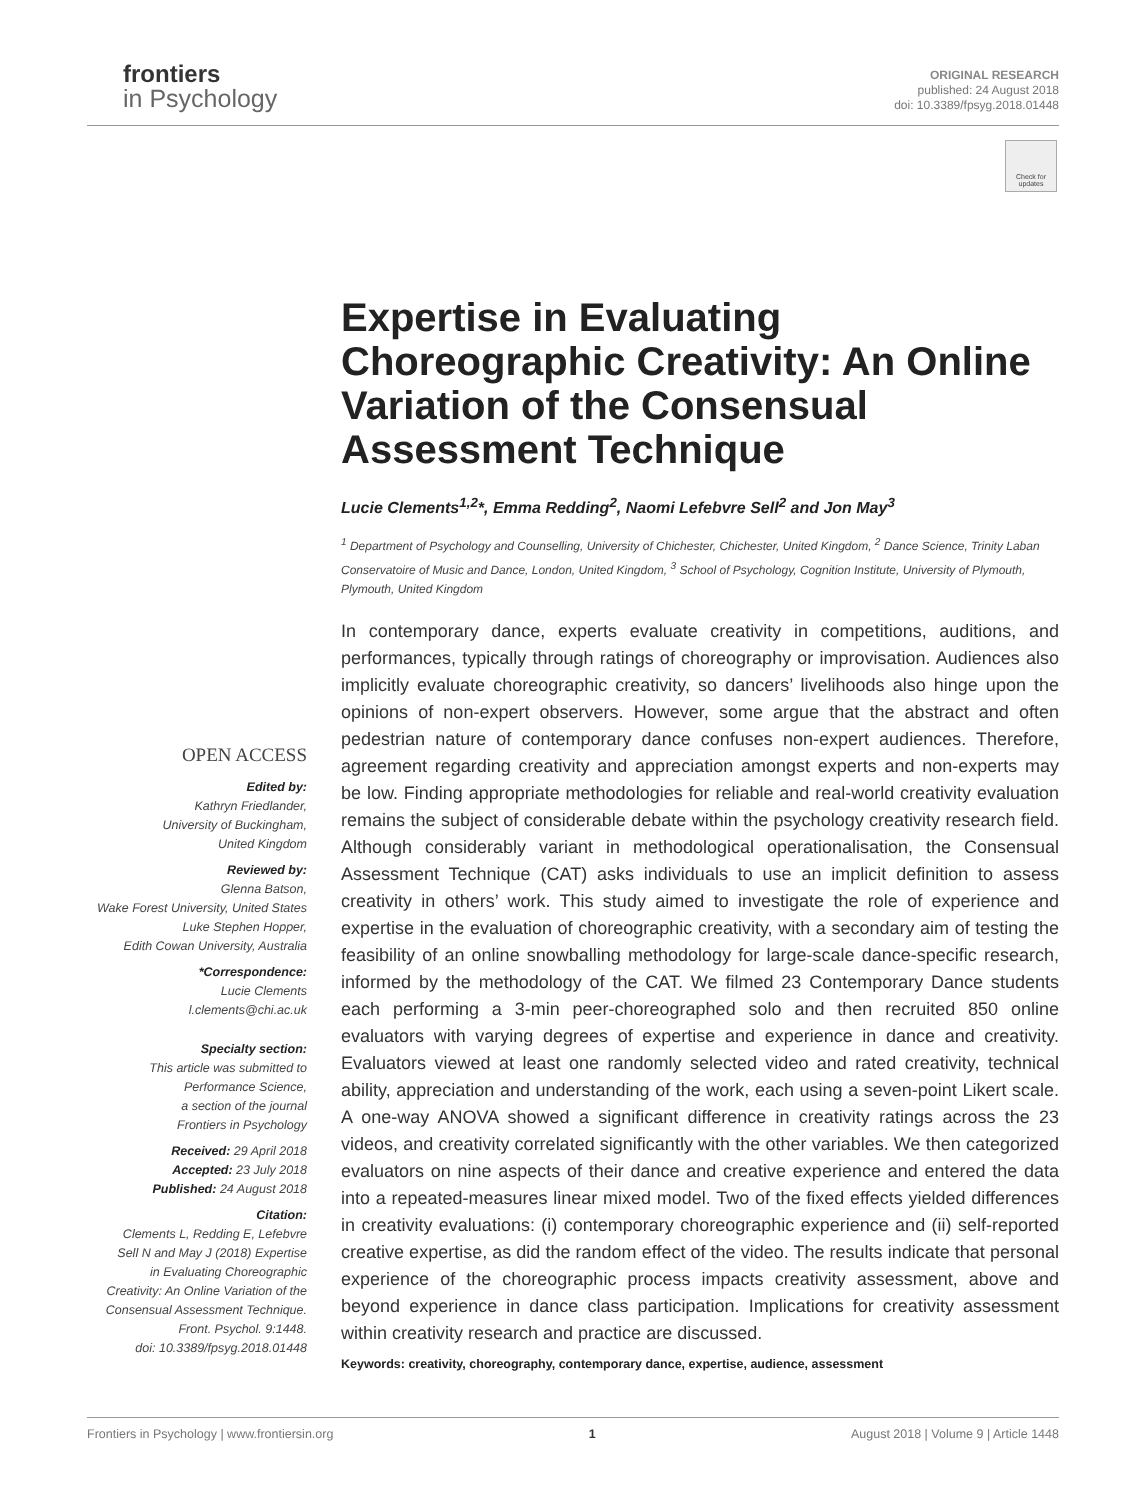frontiers
in Psychology
ORIGINAL RESEARCH
published: 24 August 2018
doi: 10.3389/fpsyg.2018.01448
Check for updates
Expertise in Evaluating Choreographic Creativity: An Online Variation of the Consensual Assessment Technique
Lucie Clements<sup>1,2</sup>*, Emma Redding<sup>2</sup>, Naomi Lefebvre Sell<sup>2</sup> and Jon May<sup>3</sup>
<sup>1</sup> Department of Psychology and Counselling, University of Chichester, Chichester, United Kingdom, <sup>2</sup> Dance Science, Trinity Laban Conservatoire of Music and Dance, London, United Kingdom, <sup>3</sup> School of Psychology, Cognition Institute, University of Plymouth, Plymouth, United Kingdom
In contemporary dance, experts evaluate creativity in competitions, auditions, and performances, typically through ratings of choreography or improvisation. Audiences also implicitly evaluate choreographic creativity, so dancers’ livelihoods also hinge upon the opinions of non-expert observers. However, some argue that the abstract and often pedestrian nature of contemporary dance confuses non-expert audiences. Therefore, agreement regarding creativity and appreciation amongst experts and non-experts may be low. Finding appropriate methodologies for reliable and real-world creativity evaluation remains the subject of considerable debate within the psychology creativity research field. Although considerably variant in methodological operationalisation, the Consensual Assessment Technique (CAT) asks individuals to use an implicit definition to assess creativity in others’ work. This study aimed to investigate the role of experience and expertise in the evaluation of choreographic creativity, with a secondary aim of testing the feasibility of an online snowballing methodology for large-scale dance-specific research, informed by the methodology of the CAT. We filmed 23 Contemporary Dance students each performing a 3-min peer-choreographed solo and then recruited 850 online evaluators with varying degrees of expertise and experience in dance and creativity. Evaluators viewed at least one randomly selected video and rated creativity, technical ability, appreciation and understanding of the work, each using a seven-point Likert scale. A one-way ANOVA showed a significant difference in creativity ratings across the 23 videos, and creativity correlated significantly with the other variables. We then categorized evaluators on nine aspects of their dance and creative experience and entered the data into a repeated-measures linear mixed model. Two of the fixed effects yielded differences in creativity evaluations: (i) contemporary choreographic experience and (ii) self-reported creative expertise, as did the random effect of the video. The results indicate that personal experience of the choreographic process impacts creativity assessment, above and beyond experience in dance class participation. Implications for creativity assessment within creativity research and practice are discussed.
OPEN ACCESS
Edited by:
Kathryn Friedlander,
University of Buckingham,
United Kingdom
Reviewed by:
Glenna Batson,
Wake Forest University, United States
Luke Stephen Hopper,
Edith Cowan University, Australia
*Correspondence:
Lucie Clements
l.clements@chi.ac.uk
Specialty section:
This article was submitted to
Performance Science,
a section of the journal
Frontiers in Psychology
Received: 29 April 2018
Accepted: 23 July 2018
Published: 24 August 2018
Citation:
Clements L, Redding E, Lefebvre
Sell N and May J (2018) Expertise
in Evaluating Choreographic
Creativity: An Online Variation of the
Consensual Assessment Technique.
Front. Psychol. 9:1448.
doi: 10.3389/fpsyg.2018.01448
Keywords: creativity, choreography, contemporary dance, expertise, audience, assessment
Frontiers in Psychology | www.frontiersin.org 1 August 2018 | Volume 9 | Article 1448